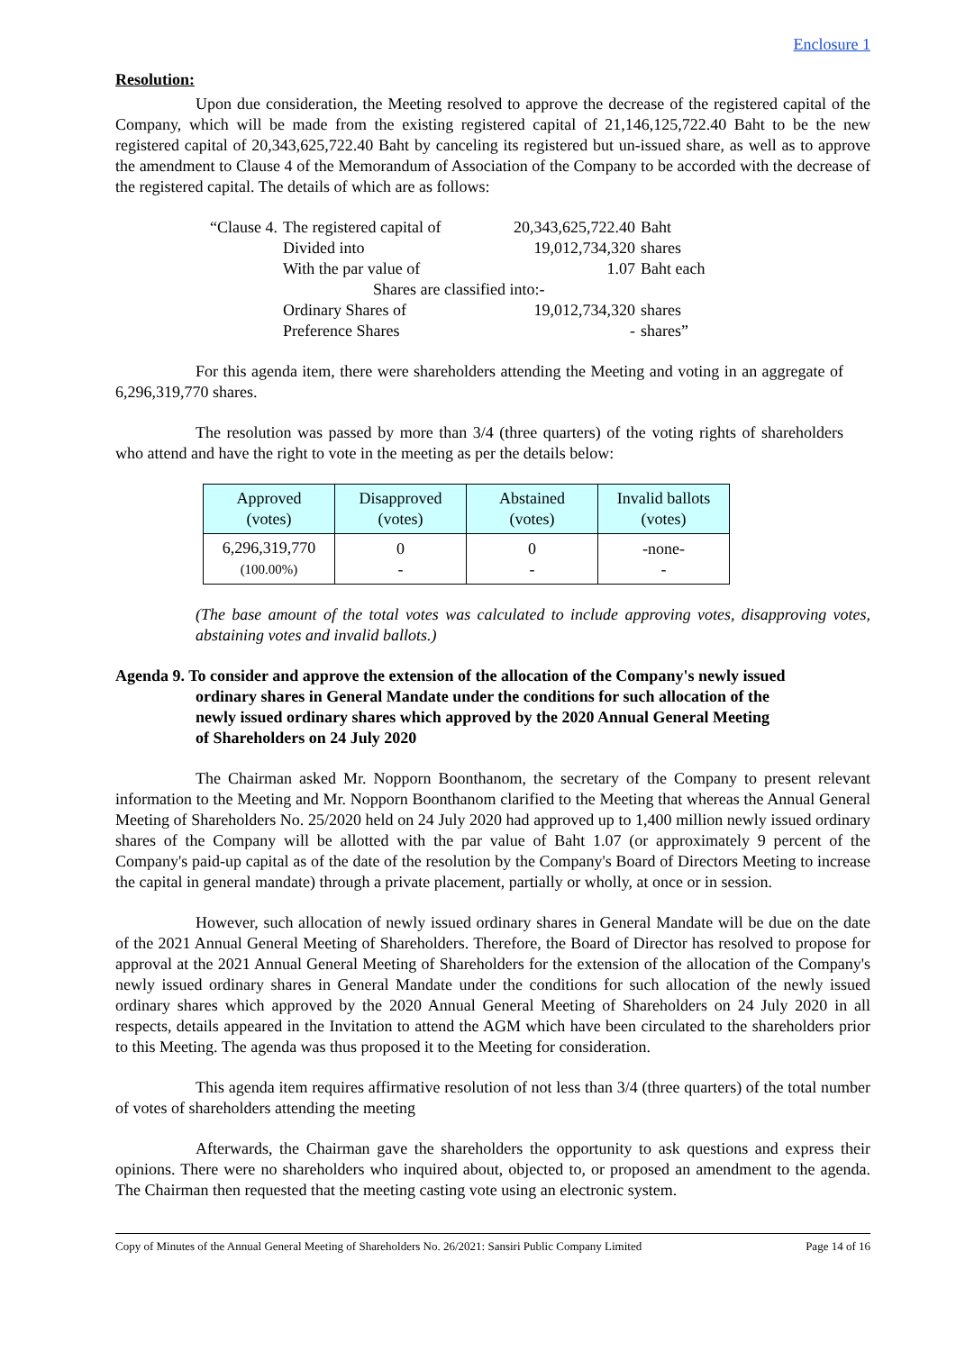Enclosure 1
Resolution:
Upon due consideration, the Meeting resolved to approve the decrease of the registered capital of the Company, which will be made from the existing registered capital of 21,146,125,722.40 Baht to be the new registered capital of 20,343,625,722.40 Baht by canceling its registered but un-issued share, as well as to approve the amendment to Clause 4 of the Memorandum of Association of the Company to be accorded with the decrease of the registered capital. The details of which are as follows:
| “Clause 4. | The registered capital of | 20,343,625,722.40 | Baht |
| | Divided into | 19,012,734,320 | shares |
| | With the par value of | 1.07 | Baht each |
| | Shares are classified into:- | | |
| | Ordinary Shares of | 19,012,734,320 | shares |
| | Preference Shares | - | shares” |
For this agenda item, there were shareholders attending the Meeting and voting in an aggregate of 6,296,319,770 shares.
The resolution was passed by more than 3/4 (three quarters) of the voting rights of shareholders who attend and have the right to vote in the meeting as per the details below:
| Approved (votes) | Disapproved (votes) | Abstained (votes) | Invalid ballots (votes) |
| --- | --- | --- | --- |
| 6,296,319,770 (100.00%) | 0 - | 0 - | -none- - |
(The base amount of the total votes was calculated to include approving votes, disapproving votes, abstaining votes and invalid ballots.)
Agenda 9. To consider and approve the extension of the allocation of the Company's newly issued
ordinary shares in General Mandate under the conditions for such allocation of the
newly issued ordinary shares which approved by the 2020 Annual General Meeting
of Shareholders on 24 July 2020
The Chairman asked Mr. Nopporn Boonthanom, the secretary of the Company to present relevant information to the Meeting and Mr. Nopporn Boonthanom clarified to the Meeting that whereas the Annual General Meeting of Shareholders No. 25/2020 held on 24 July 2020 had approved up to 1,400 million newly issued ordinary shares of the Company will be allotted with the par value of Baht 1.07 (or approximately 9 percent of the Company's paid-up capital as of the date of the resolution by the Company's Board of Directors Meeting to increase the capital in general mandate) through a private placement, partially or wholly, at once or in session.
However, such allocation of newly issued ordinary shares in General Mandate will be due on the date of the 2021 Annual General Meeting of Shareholders. Therefore, the Board of Director has resolved to propose for approval at the 2021 Annual General Meeting of Shareholders for the extension of the allocation of the Company's newly issued ordinary shares in General Mandate under the conditions for such allocation of the newly issued ordinary shares which approved by the 2020 Annual General Meeting of Shareholders on 24 July 2020 in all respects, details appeared in the Invitation to attend the AGM which have been circulated to the shareholders prior to this Meeting. The agenda was thus proposed it to the Meeting for consideration.
This agenda item requires affirmative resolution of not less than 3/4 (three quarters) of the total number of votes of shareholders attending the meeting
Afterwards, the Chairman gave the shareholders the opportunity to ask questions and express their opinions. There were no shareholders who inquired about, objected to, or proposed an amendment to the agenda. The Chairman then requested that the meeting casting vote using an electronic system.
Copy of Minutes of the Annual General Meeting of Shareholders No. 26/2021: Sansiri Public Company Limited Page 14 of 16